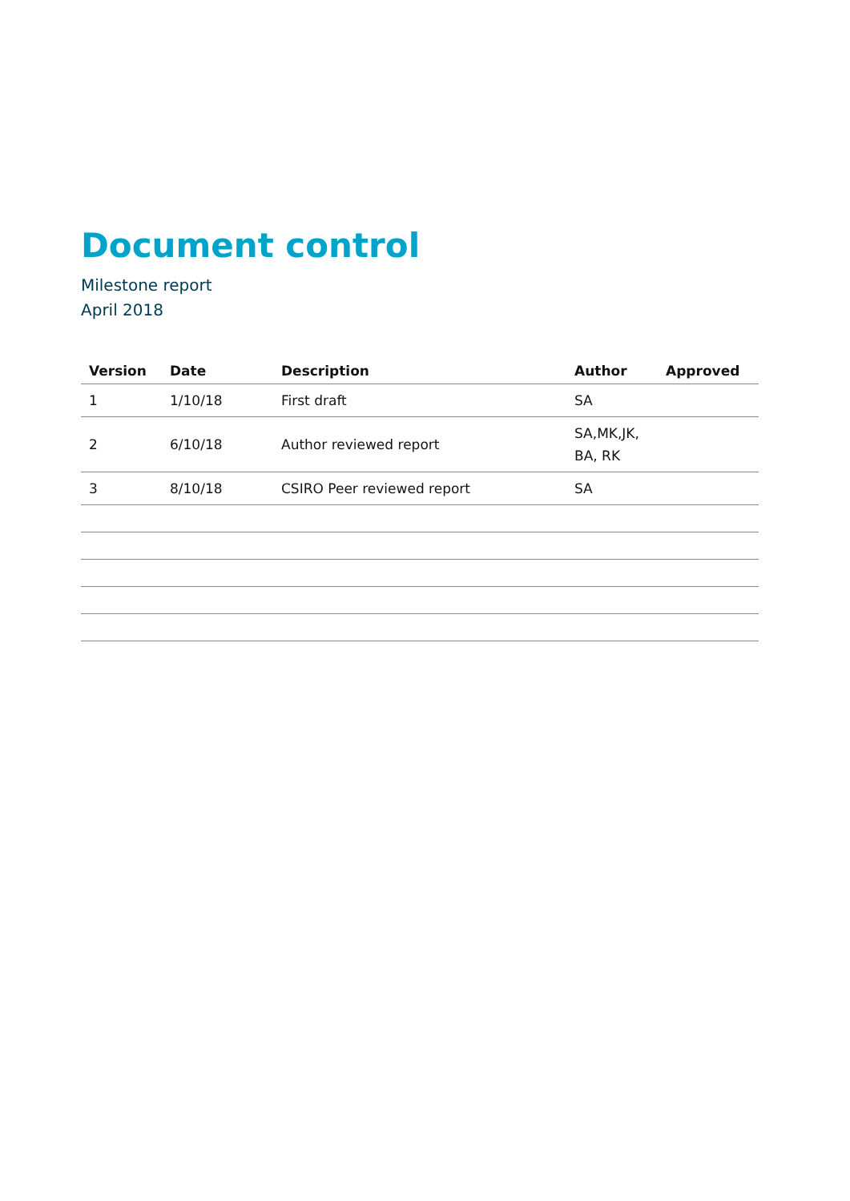Document control
Milestone report
April 2018
| Version | Date | Description | Author | Approved |
| --- | --- | --- | --- | --- |
| 1 | 1/10/18 | First draft | SA | |
| 2 | 6/10/18 | Author reviewed report | SA,MK,JK, BA, RK | |
| 3 | 8/10/18 | CSIRO Peer reviewed report | SA | |